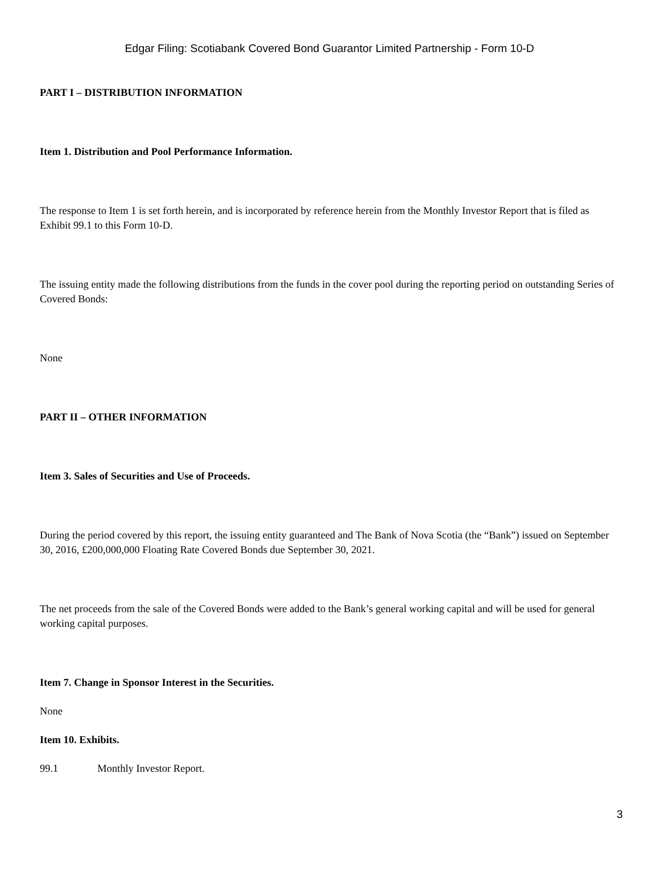Edgar Filing: Scotiabank Covered Bond Guarantor Limited Partnership - Form 10-D
PART I – DISTRIBUTION INFORMATION
Item 1. Distribution and Pool Performance Information.
The response to Item 1 is set forth herein, and is incorporated by reference herein from the Monthly Investor Report that is filed as Exhibit 99.1 to this Form 10-D.
The issuing entity made the following distributions from the funds in the cover pool during the reporting period on outstanding Series of Covered Bonds:
None
PART II – OTHER INFORMATION
Item 3. Sales of Securities and Use of Proceeds.
During the period covered by this report, the issuing entity guaranteed and The Bank of Nova Scotia (the “Bank”) issued on September 30, 2016, £200,000,000 Floating Rate Covered Bonds due September 30, 2021.
The net proceeds from the sale of the Covered Bonds were added to the Bank’s general working capital and will be used for general working capital purposes.
Item 7. Change in Sponsor Interest in the Securities.
None
Item 10. Exhibits.
99.1 Monthly Investor Report.
3